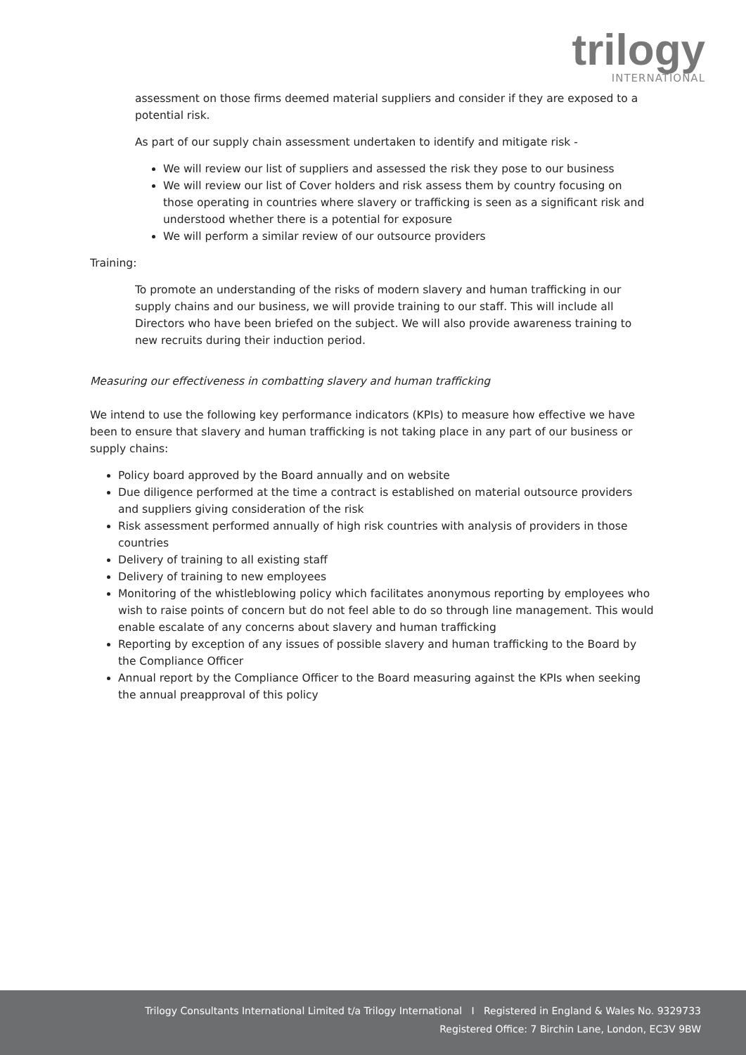trilogy
INTERNATIONAL
assessment on those firms deemed material suppliers and consider if they are exposed to a potential risk.
As part of our supply chain assessment undertaken to identify and mitigate risk -
We will review our list of suppliers and assessed the risk they pose to our business
We will review our list of Cover holders and risk assess them by country focusing on those operating in countries where slavery or trafficking is seen as a significant risk and understood whether there is a potential for exposure
We will perform a similar review of our outsource providers
Training:
To promote an understanding of the risks of modern slavery and human trafficking in our supply chains and our business, we will provide training to our staff. This will include all Directors who have been briefed on the subject. We will also provide awareness training to new recruits during their induction period.
Measuring our effectiveness in combatting slavery and human trafficking
We intend to use the following key performance indicators (KPIs) to measure how effective we have been to ensure that slavery and human trafficking is not taking place in any part of our business or supply chains:
Policy board approved by the Board annually and on website
Due diligence performed at the time a contract is established on material outsource providers and suppliers giving consideration of the risk
Risk assessment performed annually of high risk countries with analysis of providers in those countries
Delivery of training to all existing staff
Delivery of training to new employees
Monitoring of the whistleblowing policy which facilitates anonymous reporting by employees who wish to raise points of concern but do not feel able to do so through line management. This would enable escalate of any concerns about slavery and human trafficking
Reporting by exception of any issues of possible slavery and human trafficking to the Board by the Compliance Officer
Annual report by the Compliance Officer to the Board measuring against the KPIs when seeking the annual preapproval of this policy
Trilogy Consultants International Limited t/a Trilogy International I Registered in England & Wales No. 9329733
Registered Office: 7 Birchin Lane, London, EC3V 9BW